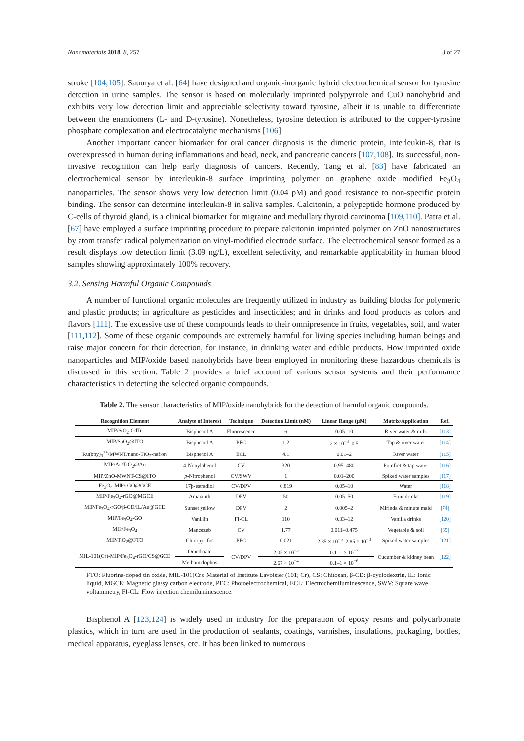Nanomaterials 2018, 8, 257 8 of 27
stroke [104,105]. Saumya et al. [64] have designed and organic-inorganic hybrid electrochemical sensor for tyrosine detection in urine samples. The sensor is based on molecularly imprinted polypyrrole and CuO nanohybrid and exhibits very low detection limit and appreciable selectivity toward tyrosine, albeit it is unable to differentiate between the enantiomers (L- and D-tyrosine). Nonetheless, tyrosine detection is attributed to the copper-tyrosine phosphate complexation and electrocatalytic mechanisms [106].
Another important cancer biomarker for oral cancer diagnosis is the dimeric protein, interleukin-8, that is overexpressed in human during inflammations and head, neck, and pancreatic cancers [107,108]. Its successful, non-invasive recognition can help early diagnosis of cancers. Recently, Tang et al. [83] have fabricated an electrochemical sensor by interleukin-8 surface imprinting polymer on graphene oxide modified Fe<sub>3</sub>O<sub>4</sub> nanoparticles. The sensor shows very low detection limit (0.04 pM) and good resistance to non-specific protein binding. The sensor can determine interleukin-8 in saliva samples. Calcitonin, a polypeptide hormone produced by C-cells of thyroid gland, is a clinical biomarker for migraine and medullary thyroid carcinoma [109,110]. Patra et al. [67] have employed a surface imprinting procedure to prepare calcitonin imprinted polymer on ZnO nanostructures by atom transfer radical polymerization on vinyl-modified electrode surface. The electrochemical sensor formed as a result displays low detection limit (3.09 ng/L), excellent selectivity, and remarkable applicability in human blood samples showing approximately 100% recovery.
3.2. Sensing Harmful Organic Compounds
A number of functional organic molecules are frequently utilized in industry as building blocks for polymeric and plastic products; in agriculture as pesticides and insecticides; and in drinks and food products as colors and flavors [111]. The excessive use of these compounds leads to their omnipresence in fruits, vegetables, soil, and water [111,112]. Some of these organic compounds are extremely harmful for living species including human beings and raise major concern for their detection, for instance, in drinking water and edible products. How imprinted oxide nanoparticles and MIP/oxide based nanohybrids have been employed in monitoring these hazardous chemicals is discussed in this section. Table 2 provides a brief account of various sensor systems and their performance characteristics in detecting the selected organic compounds.
Table 2. The sensor characteristics of MIP/oxide nanohybrids for the detection of harmful organic compounds.
| Recognition Element | Analyte of Interest | Technique | Detection Limit (nM) | Linear Range (μM) | Matrix/Application | Ref. |
| --- | --- | --- | --- | --- | --- | --- |
| MIP/SiO<sub>2</sub>-CdTe | Bisphenol A | Fluorescence | 6 | 0.05–10 | River water & milk | [113] |
| MIP/SnO<sub>2</sub>@ITO | Bisphenol A | PEC | 1.2 | 2 × 10<sup>−3</sup>–0.5 | Tap & river water | [114] |
| Ru(bpy)<sub>3</sub><sup>2+</sup>/MWNT/nano-TiO<sub>2</sub>-nafion | Bisphenol A | ECL | 4.1 | 0.01–2 | River water | [115] |
| MIP/Au/TiO<sub>2</sub>@Au | 4-Nonylphenol | CV | 320 | 0.95–480 | Pomfret & tap water | [116] |
| MIP/ZnO-MWNT-CS@ITO | p -Nitrophenol | CV/SWV | 1 | 0.01–200 | Spiked water samples | [117] |
| Fe<sub>3</sub>O<sub>4</sub>-MIP/rGO@GCE | 17β-estradiol | CV/DPV | 0.819 | 0.05–10 | Water | [118] |
| MIP/Fe<sub>3</sub>O<sub>4</sub>-rGO@MGCE | Amaranth | DPV | 50 | 0.05–50 | Fruit drinks | [119] |
| MIP/Fe<sub>3</sub>O<sub>4</sub>-rGO/β-CD/IL/Au@GCE | Sunset yellow | DPV | 2 | 0.005–2 | Mirinda & minute maid | [74] |
| MIP/Fe<sub>3</sub>O<sub>4</sub>-GO | Vanillin | FI-CL | 110 | 0.33–12 | Vanilla drinks | [120] |
| MIP/Fe<sub>3</sub>O<sub>4</sub> | Mancozeb | CV | 1.77 | 0.011–0.475 | Vegetable & soil | [69] |
| MIP/TiO<sub>2</sub>@FTO | Chlorpyrifos | PEC | 0.021 | 2.85 × 10<sup>−5</sup>–2.85 × 10<sup>−3</sup> | Spiked water samples | [121] |
| MIL-101(Cr)-MIP/Fe<sub>3</sub>O<sub>4</sub>-rGO/CS@GCE | Omethoate | CV/DPV | 2.05 × 10<sup>−5</sup> | 0.1–1 × 10<sup>−7</sup> | Cucumber & kidney bean | [122] |
| | Methamidophos | | 2.67 × 10<sup>−4</sup> | 0.1–1 × 10<sup>−6</sup> | | |
FTO: Fluorine-doped tin oxide, MIL-101(Cr): Material of Institute Lavoisier (101; Cr), CS: Chitosan, β-CD: β-cyclodextrin, IL: Ionic liquid, MGCE: Magnetic glassy carbon electrode, PEC: Photoelectrochemical, ECL: Electrochemiluminescence, SWV: Square wave voltammetry, FI-CL: Flow injection chemiluminescence.
Bisphenol A [123,124] is widely used in industry for the preparation of epoxy resins and polycarbonate plastics, which in turn are used in the production of sealants, coatings, varnishes, insulations, packaging, bottles, medical apparatus, eyeglass lenses, etc. It has been linked to numerous